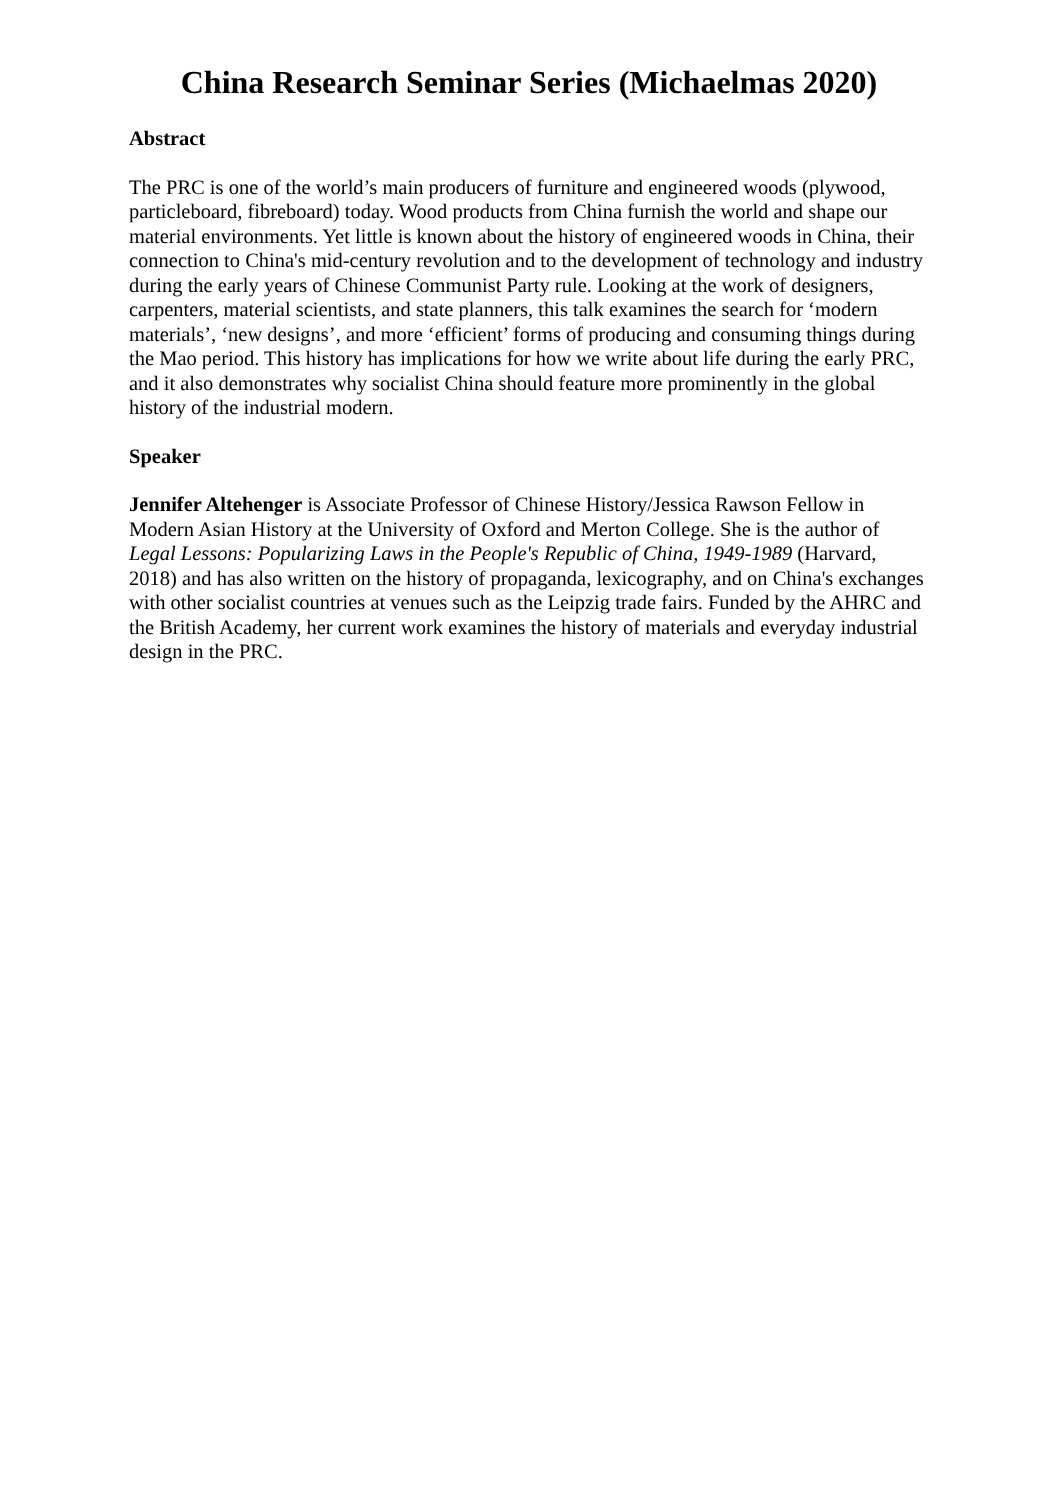China Research Seminar Series (Michaelmas 2020)
Abstract
The PRC is one of the world’s main producers of furniture and engineered woods (plywood, particleboard, fibreboard) today. Wood products from China furnish the world and shape our material environments. Yet little is known about the history of engineered woods in China, their connection to China's mid-century revolution and to the development of technology and industry during the early years of Chinese Communist Party rule. Looking at the work of designers, carpenters, material scientists, and state planners, this talk examines the search for ‘modern materials’, ‘new designs’, and more ‘efficient’ forms of producing and consuming things during the Mao period. This history has implications for how we write about life during the early PRC, and it also demonstrates why socialist China should feature more prominently in the global history of the industrial modern.
Speaker
Jennifer Altehenger is Associate Professor of Chinese History/Jessica Rawson Fellow in Modern Asian History at the University of Oxford and Merton College. She is the author of Legal Lessons: Popularizing Laws in the People's Republic of China, 1949-1989 (Harvard, 2018) and has also written on the history of propaganda, lexicography, and on China's exchanges with other socialist countries at venues such as the Leipzig trade fairs. Funded by the AHRC and the British Academy, her current work examines the history of materials and everyday industrial design in the PRC.